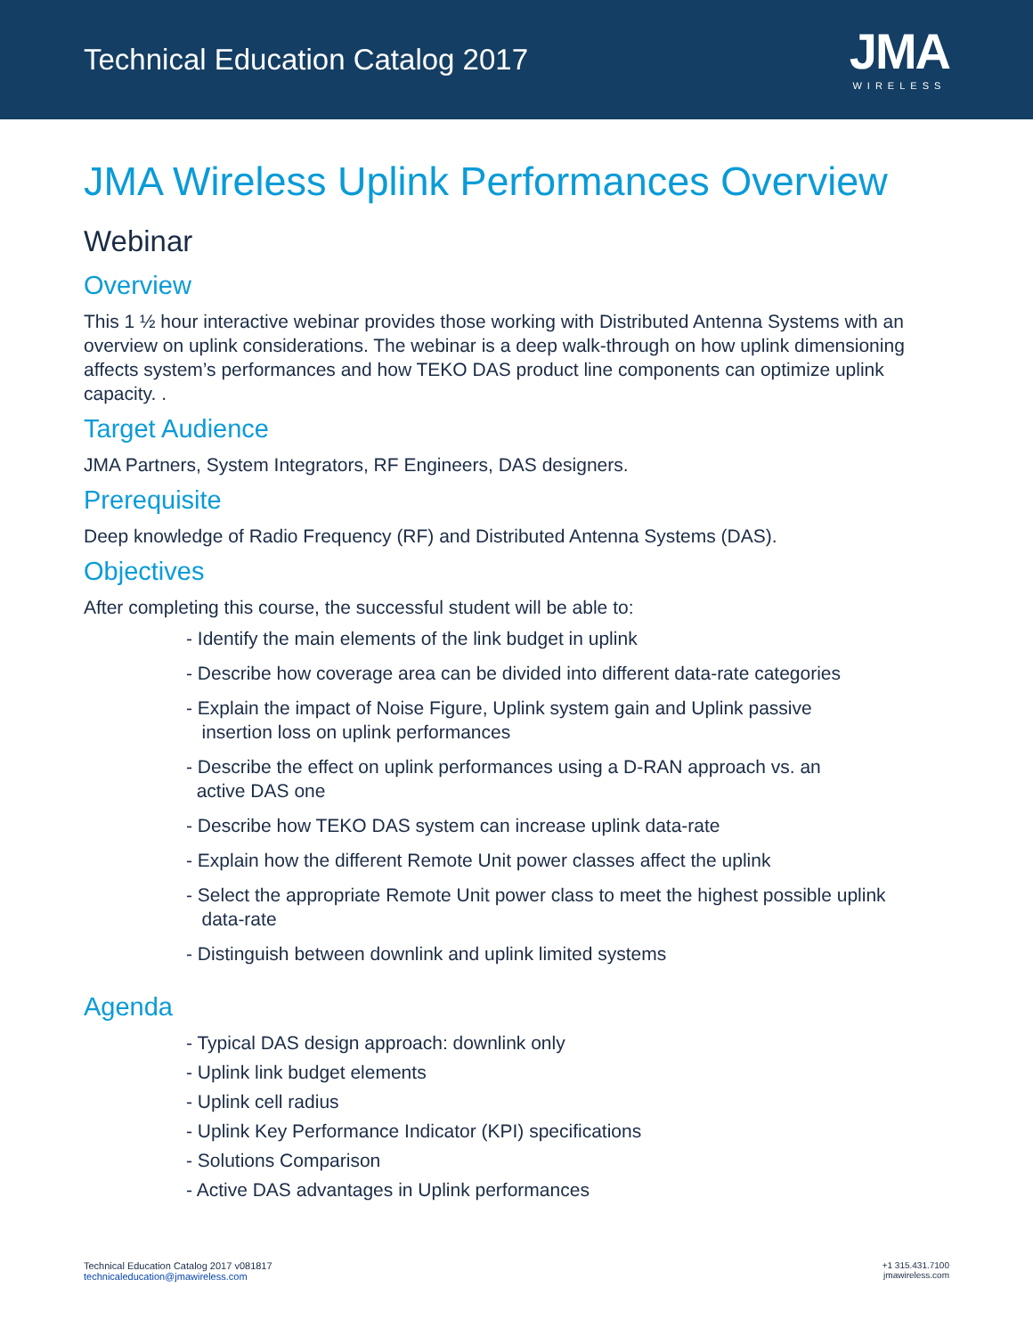Technical Education Catalog 2017
JMA
WIRELESS
JMA Wireless Uplink Performances Overview
Webinar
Overview
This 1 ½ hour interactive webinar provides those working with Distributed Antenna Systems with an overview on uplink considerations. The webinar is a deep walk-through on how uplink dimensioning affects system’s performances and how TEKO DAS product line components can optimize uplink capacity. .
Target Audience
JMA Partners, System Integrators, RF Engineers, DAS designers.
Prerequisite
Deep knowledge of Radio Frequency (RF) and Distributed Antenna Systems (DAS).
Objectives
After completing this course, the successful student will be able to:
- Identify the main elements of the link budget in uplink
- Describe how coverage area can be divided into different data-rate categories
- Explain the impact of Noise Figure, Uplink system gain and Uplink passive
insertion loss on uplink performances
- Describe the effect on uplink performances using a D-RAN approach vs. an
active DAS one
- Describe how TEKO DAS system can increase uplink data-rate
- Explain how the different Remote Unit power classes affect the uplink
- Select the appropriate Remote Unit power class to meet the highest possible uplink
data-rate
- Distinguish between downlink and uplink limited systems
Agenda
- Typical DAS design approach: downlink only
- Uplink link budget elements
- Uplink cell radius
- Uplink Key Performance Indicator (KPI) specifications
- Solutions Comparison
- Active DAS advantages in Uplink performances
Technical Education Catalog 2017 v081817
technicaleducation@jmawireless.com
+1 315.431.7100
jmawireless.com